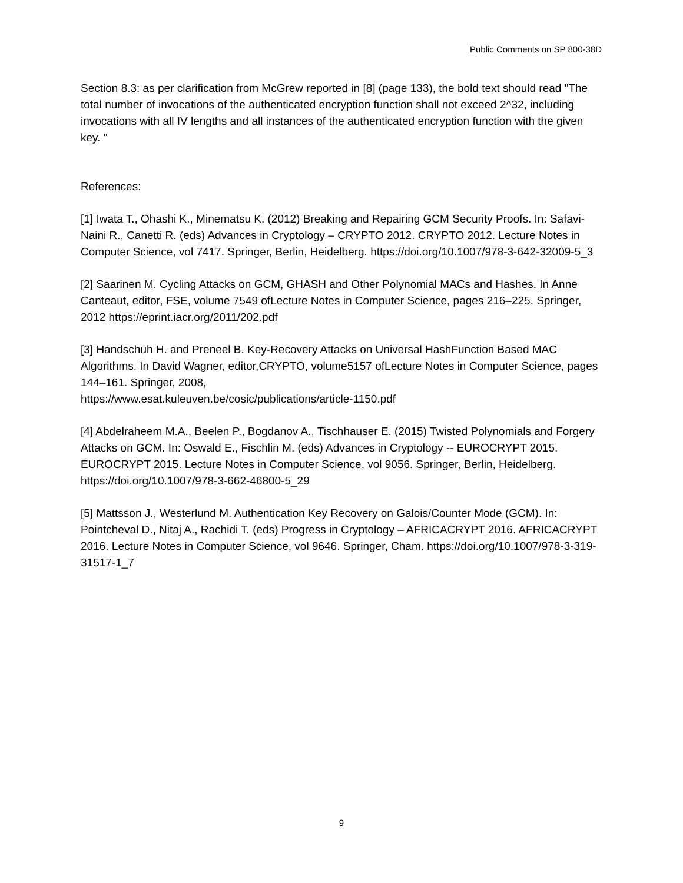Public Comments on SP 800-38D
Section 8.3: as per clarification from McGrew reported in [8] (page 133), the bold text should read "The total number of invocations of the authenticated encryption function shall not exceed 2^32, including invocations with all IV lengths and all instances of the authenticated encryption function with the given key. "
References:
[1] Iwata T., Ohashi K., Minematsu K. (2012) Breaking and Repairing GCM Security Proofs. In: Safavi-Naini R., Canetti R. (eds) Advances in Cryptology – CRYPTO 2012. CRYPTO 2012. Lecture Notes in Computer Science, vol 7417. Springer, Berlin, Heidelberg. https://doi.org/10.1007/978-3-642-32009-5_3
[2] Saarinen M. Cycling Attacks on GCM, GHASH and Other Polynomial MACs and Hashes. In Anne Canteaut, editor, FSE, volume 7549 ofLecture Notes in Computer Science, pages 216–225. Springer, 2012 https://eprint.iacr.org/2011/202.pdf
[3] Handschuh H. and Preneel B. Key-Recovery Attacks on Universal HashFunction Based MAC Algorithms. In David Wagner, editor,CRYPTO, volume5157 ofLecture Notes in Computer Science, pages 144–161. Springer, 2008,
https://www.esat.kuleuven.be/cosic/publications/article-1150.pdf
[4] Abdelraheem M.A., Beelen P., Bogdanov A., Tischhauser E. (2015) Twisted Polynomials and Forgery Attacks on GCM. In: Oswald E., Fischlin M. (eds) Advances in Cryptology -- EUROCRYPT 2015. EUROCRYPT 2015. Lecture Notes in Computer Science, vol 9056. Springer, Berlin, Heidelberg. https://doi.org/10.1007/978-3-662-46800-5_29
[5] Mattsson J., Westerlund M. Authentication Key Recovery on Galois/Counter Mode (GCM). In: Pointcheval D., Nitaj A., Rachidi T. (eds) Progress in Cryptology – AFRICACRYPT 2016. AFRICACRYPT 2016. Lecture Notes in Computer Science, vol 9646. Springer, Cham. https://doi.org/10.1007/978-3-319-31517-1_7
9